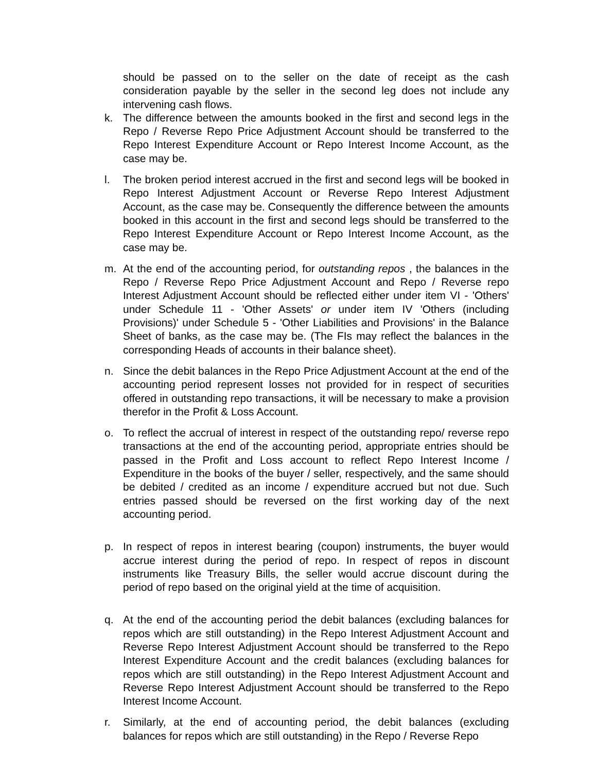should be passed on to the seller on the date of receipt as the cash consideration payable by the seller in the second leg does not include any intervening cash flows.
k. The difference between the amounts booked in the first and second legs in the Repo / Reverse Repo Price Adjustment Account should be transferred to the Repo Interest Expenditure Account or Repo Interest Income Account, as the case may be.
l. The broken period interest accrued in the first and second legs will be booked in Repo Interest Adjustment Account or Reverse Repo Interest Adjustment Account, as the case may be. Consequently the difference between the amounts booked in this account in the first and second legs should be transferred to the Repo Interest Expenditure Account or Repo Interest Income Account, as the case may be.
m. At the end of the accounting period, for outstanding repos , the balances in the Repo / Reverse Repo Price Adjustment Account and Repo / Reverse repo Interest Adjustment Account should be reflected either under item VI - 'Others' under Schedule 11 - 'Other Assets' or under item IV 'Others (including Provisions)' under Schedule 5 - 'Other Liabilities and Provisions' in the Balance Sheet of banks, as the case may be. (The FIs may reflect the balances in the corresponding Heads of accounts in their balance sheet).
n. Since the debit balances in the Repo Price Adjustment Account at the end of the accounting period represent losses not provided for in respect of securities offered in outstanding repo transactions, it will be necessary to make a provision therefor in the Profit & Loss Account.
o. To reflect the accrual of interest in respect of the outstanding repo/ reverse repo transactions at the end of the accounting period, appropriate entries should be passed in the Profit and Loss account to reflect Repo Interest Income / Expenditure in the books of the buyer / seller, respectively, and the same should be debited / credited as an income / expenditure accrued but not due. Such entries passed should be reversed on the first working day of the next accounting period.
p. In respect of repos in interest bearing (coupon) instruments, the buyer would accrue interest during the period of repo. In respect of repos in discount instruments like Treasury Bills, the seller would accrue discount during the period of repo based on the original yield at the time of acquisition.
q. At the end of the accounting period the debit balances (excluding balances for repos which are still outstanding) in the Repo Interest Adjustment Account and Reverse Repo Interest Adjustment Account should be transferred to the Repo Interest Expenditure Account and the credit balances (excluding balances for repos which are still outstanding) in the Repo Interest Adjustment Account and Reverse Repo Interest Adjustment Account should be transferred to the Repo Interest Income Account.
r. Similarly, at the end of accounting period, the debit balances (excluding balances for repos which are still outstanding) in the Repo / Reverse Repo